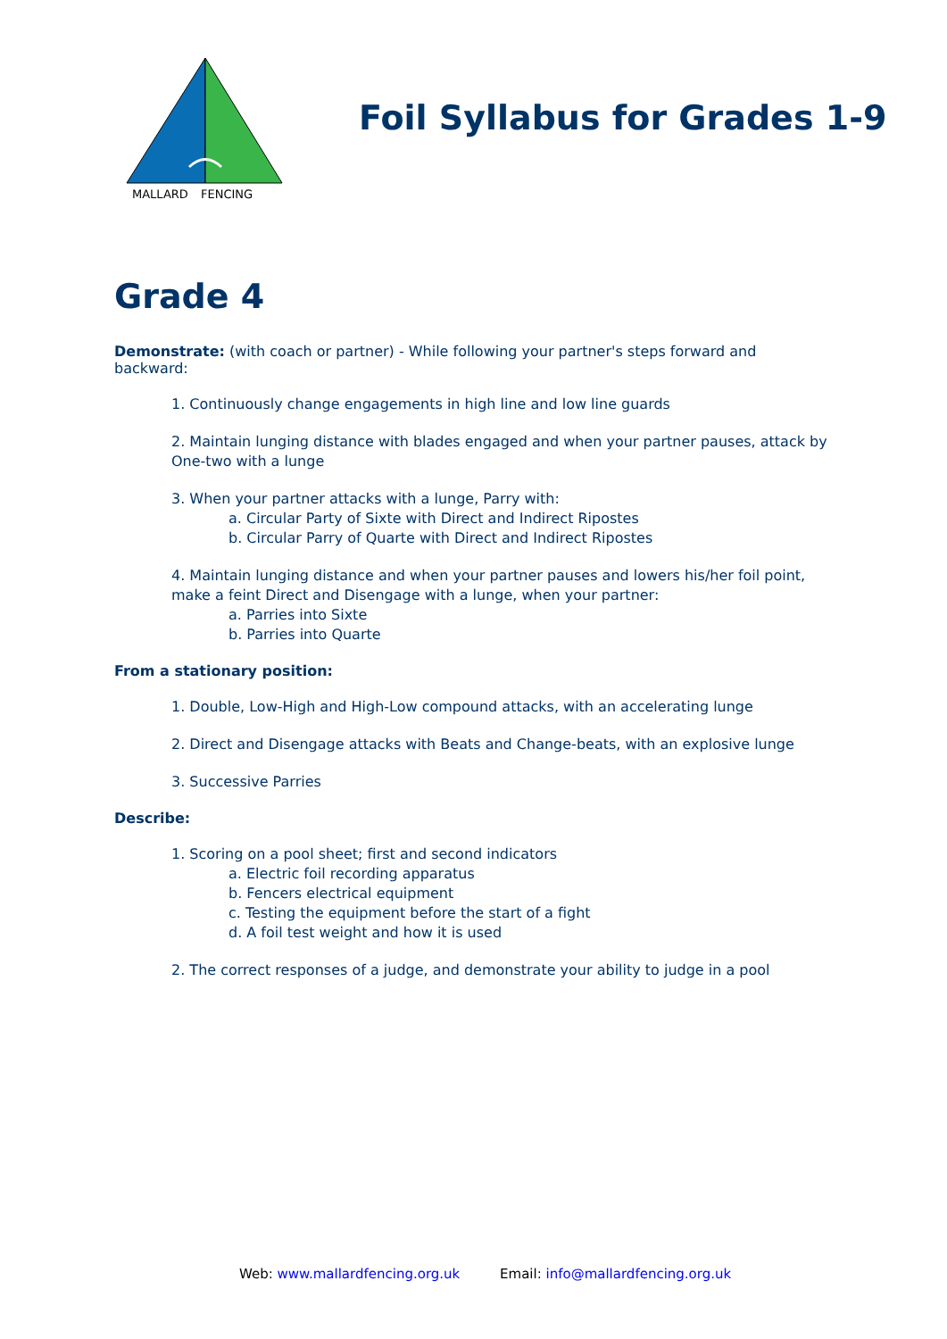MALLARD FENCING
Foil Syllabus for Grades 1-9
Grade 4
Demonstrate: (with coach or partner) - While following your partner's steps forward and backward:
1. Continuously change engagements in high line and low line guards
2. Maintain lunging distance with blades engaged and when your partner pauses, attack by One-two with a lunge
3. When your partner attacks with a lunge, Parry with:
a. Circular Party of Sixte with Direct and Indirect Ripostes
b. Circular Parry of Quarte with Direct and Indirect Ripostes
4. Maintain lunging distance and when your partner pauses and lowers his/her foil point, make a feint Direct and Disengage with a lunge, when your partner:
a. Parries into Sixte
b. Parries into Quarte
From a stationary position:
1. Double, Low-High and High-Low compound attacks, with an accelerating lunge
2. Direct and Disengage attacks with Beats and Change-beats, with an explosive lunge
3. Successive Parries
Describe:
1. Scoring on a pool sheet; first and second indicators
a. Electric foil recording apparatus
b. Fencers electrical equipment
c. Testing the equipment before the start of a fight
d. A foil test weight and how it is used
2. The correct responses of a judge, and demonstrate your ability to judge in a pool
Web: www.mallardfencing.org.uk Email: info@mallardfencing.org.uk